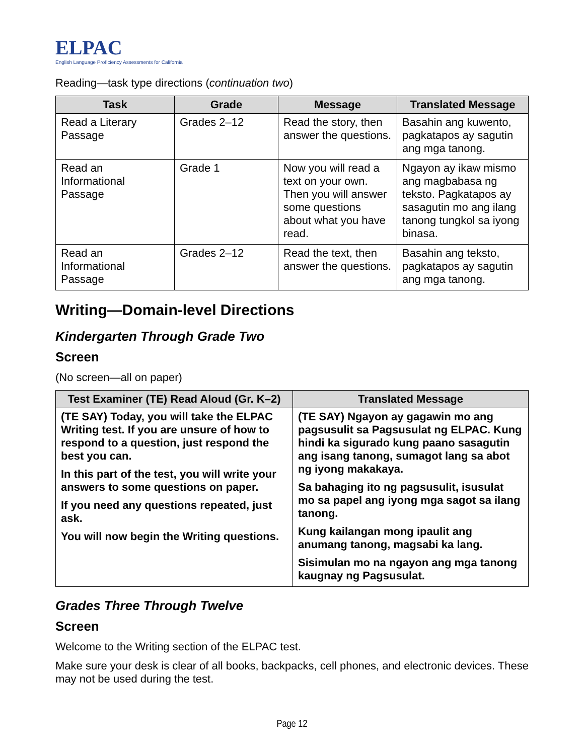ELPAC
English Language Proficiency Assessments for California
Reading—task type directions (continuation two)
| Task | Grade | Message | Translated Message |
| --- | --- | --- | --- |
| Read a Literary Passage | Grades 2–12 | Read the story, then answer the questions. | Basahin ang kuwento, pagkatapos ay sagutin ang mga tanong. |
| Read an Informational Passage | Grade 1 | Now you will read a text on your own. Then you will answer some questions about what you have read. | Ngayon ay ikaw mismo ang magbabasa ng teksto. Pagkatapos ay sasagutin mo ang ilang tanong tungkol sa iyong binasa. |
| Read an Informational Passage | Grades 2–12 | Read the text, then answer the questions. | Basahin ang teksto, pagkatapos ay sagutin ang mga tanong. |
Writing—Domain-level Directions
Kindergarten Through Grade Two
Screen
(No screen—all on paper)
| Test Examiner (TE) Read Aloud (Gr. K–2) | Translated Message |
| --- | --- |
| (TE SAY) Today, you will take the ELPAC Writing test. If you are unsure of how to respond to a question, just respond the best you can. In this part of the test, you will write your answers to some questions on paper. If you need any questions repeated, just ask. You will now begin the Writing questions. | (TE SAY) Ngayon ay gagawin mo ang pagsusulit sa Pagsusulat ng ELPAC. Kung hindi ka sigurado kung paano sasagutin ang isang tanong, sumagot lang sa abot ng iyong makakaya. Sa bahaging ito ng pagsusulit, isusulat mo sa papel ang iyong mga sagot sa ilang tanong. Kung kailangan mong ipaulit ang anumang tanong, magsabi ka lang. Sisimulan mo na ngayon ang mga tanong kaugnay ng Pagsusulat. |
Grades Three Through Twelve
Screen
Welcome to the Writing section of the ELPAC test.
Make sure your desk is clear of all books, backpacks, cell phones, and electronic devices. These may not be used during the test.
Page 12